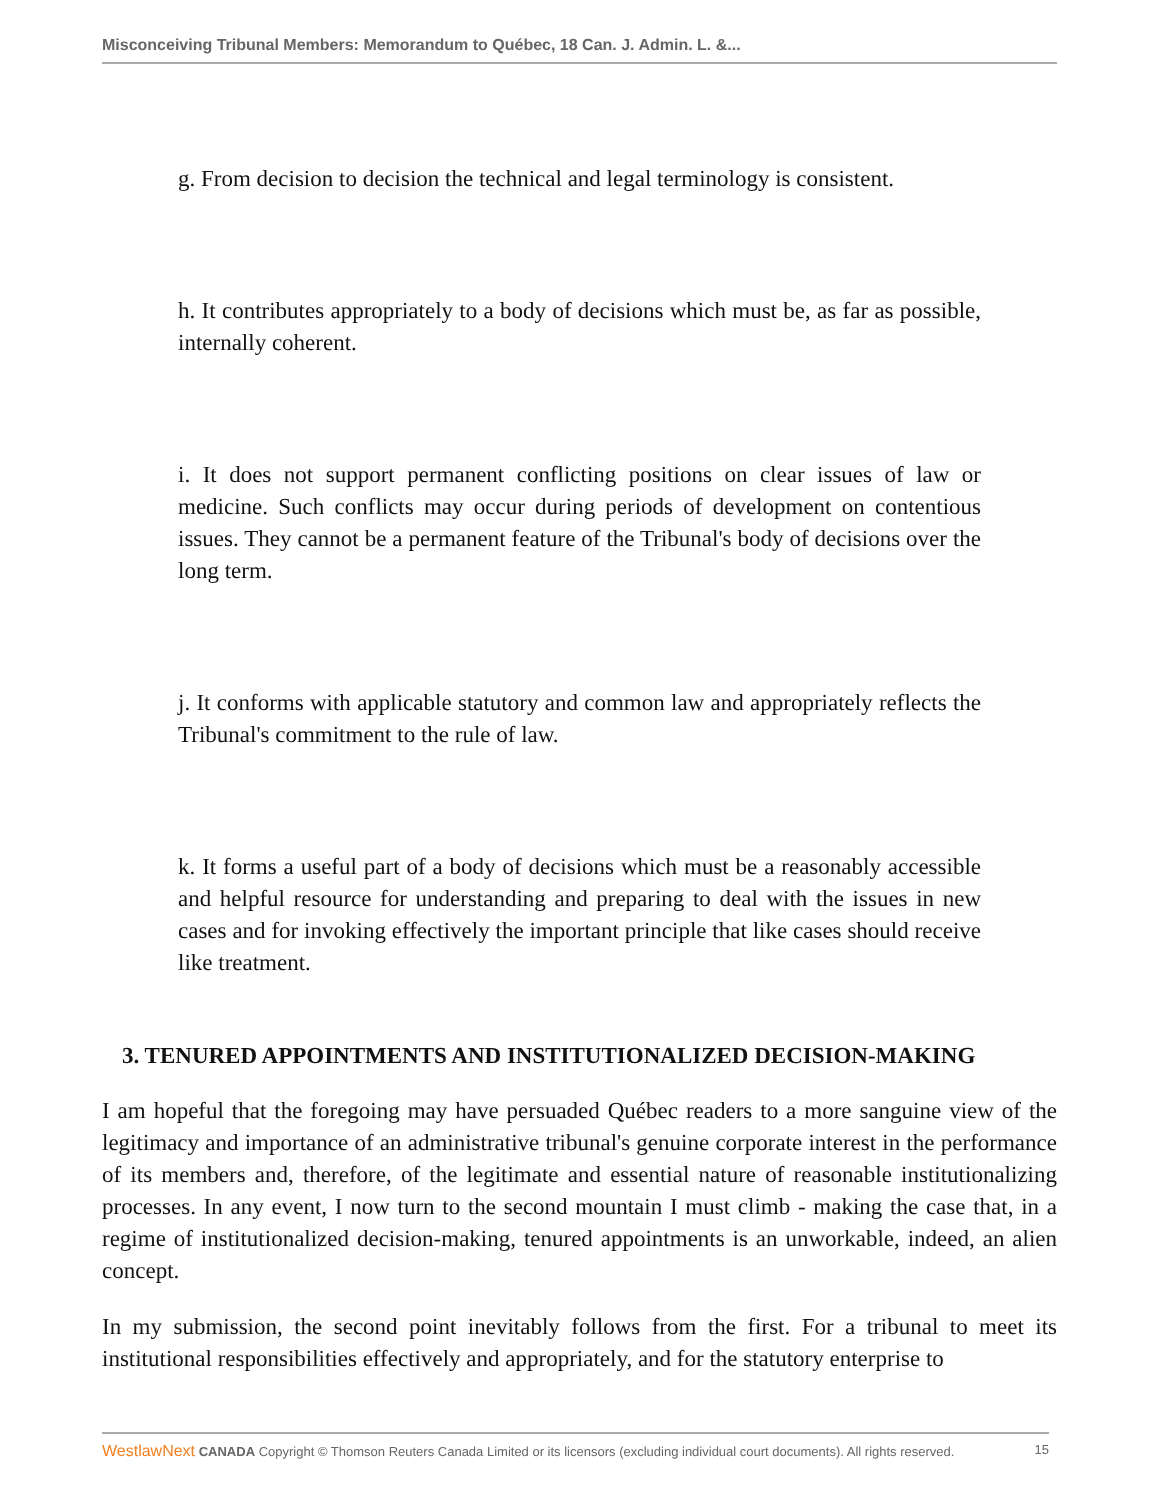Misconceiving Tribunal Members: Memorandum to Québec, 18 Can. J. Admin. L. &...
g. From decision to decision the technical and legal terminology is consistent.
h. It contributes appropriately to a body of decisions which must be, as far as possible, internally coherent.
i. It does not support permanent conflicting positions on clear issues of law or medicine. Such conflicts may occur during periods of development on contentious issues. They cannot be a permanent feature of the Tribunal's body of decisions over the long term.
j. It conforms with applicable statutory and common law and appropriately reflects the Tribunal's commitment to the rule of law.
k. It forms a useful part of a body of decisions which must be a reasonably accessible and helpful resource for understanding and preparing to deal with the issues in new cases and for invoking effectively the important principle that like cases should receive like treatment.
3. TENURED APPOINTMENTS AND INSTITUTIONALIZED DECISION-MAKING
I am hopeful that the foregoing may have persuaded Québec readers to a more sanguine view of the legitimacy and importance of an administrative tribunal's genuine corporate interest in the performance of its members and, therefore, of the legitimate and essential nature of reasonable institutionalizing processes. In any event, I now turn to the second mountain I must climb - making the case that, in a regime of institutionalized decision-making, tenured appointments is an unworkable, indeed, an alien concept.
In my submission, the second point inevitably follows from the first. For a tribunal to meet its institutional responsibilities effectively and appropriately, and for the statutory enterprise to
WestlawNext CANADA Copyright © Thomson Reuters Canada Limited or its licensors (excluding individual court documents). All rights reserved. 15